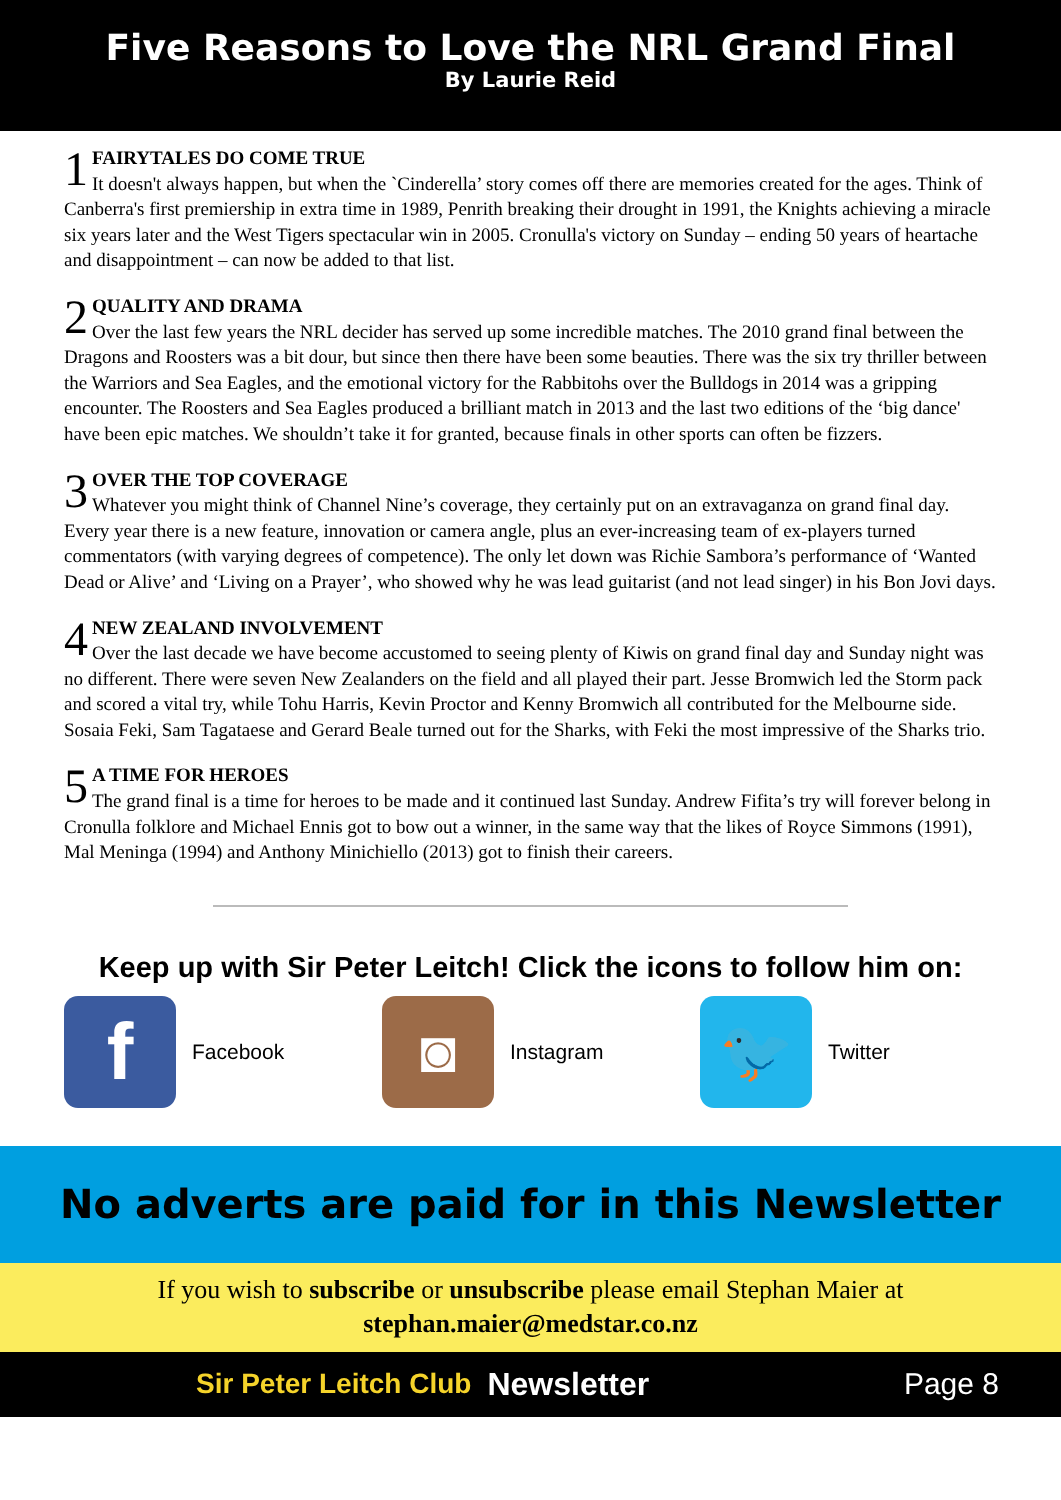Five Reasons to Love the NRL Grand Final
By Laurie Reid
1
FAIRYTALES DO COME TRUE
It doesn't always happen, but when the `Cinderella’ story comes off there are memories created for the ages. Think of Canberra's first premiership in extra time in 1989, Penrith breaking their drought in 1991, the Knights achieving a miracle six years later and the West Tigers spectacular win in 2005. Cronulla's victory on Sunday – ending 50 years of heartache and disappointment – can now be added to that list.
2
QUALITY AND DRAMA
Over the last few years the NRL decider has served up some incredible matches. The 2010 grand final between the Dragons and Roosters was a bit dour, but since then there have been some beauties. There was the six try thriller between the Warriors and Sea Eagles, and the emotional victory for the Rabbitohs over the Bulldogs in 2014 was a gripping encounter. The Roosters and Sea Eagles produced a brilliant match in 2013 and the last two editions of the ‘big dance' have been epic matches. We shouldn’t take it for granted, because finals in other sports can often be fizzers.
3
OVER THE TOP COVERAGE
Whatever you might think of Channel Nine’s coverage, they certainly put on an extravaganza on grand final day. Every year there is a new feature, innovation or camera angle, plus an ever-increasing team of ex-players turned commentators (with varying degrees of competence). The only let down was Richie Sambora’s performance of ‘Wanted Dead or Alive’ and ‘Living on a Prayer’, who showed why he was lead guitarist (and not lead singer) in his Bon Jovi days.
4
NEW ZEALAND INVOLVEMENT
Over the last decade we have become accustomed to seeing plenty of Kiwis on grand final day and Sunday night was no different. There were seven New Zealanders on the field and all played their part. Jesse Bromwich led the Storm pack and scored a vital try, while Tohu Harris, Kevin Proctor and Kenny Bromwich all contributed for the Melbourne side. Sosaia Feki, Sam Tagataese and Gerard Beale turned out for the Sharks, with Feki the most impressive of the Sharks trio.
5
A TIME FOR HEROES
The grand final is a time for heroes to be made and it continued last Sunday. Andrew Fifita’s try will forever belong in Cronulla folklore and Michael Ennis got to bow out a winner, in the same way that the likes of Royce Simmons (1991), Mal Meninga (1994) and Anthony Minichiello (2013) got to finish their careers.
Keep up with Sir Peter Leitch! Click the icons to follow him on:
f
Facebook
◙
Instagram
🐦
Twitter
No adverts are paid for in this Newsletter
If you wish to subscribe or unsubscribe please email Stephan Maier at
stephan.maier@medstar.co.nz
Sir Peter Leitch Club Newsletter Page 8